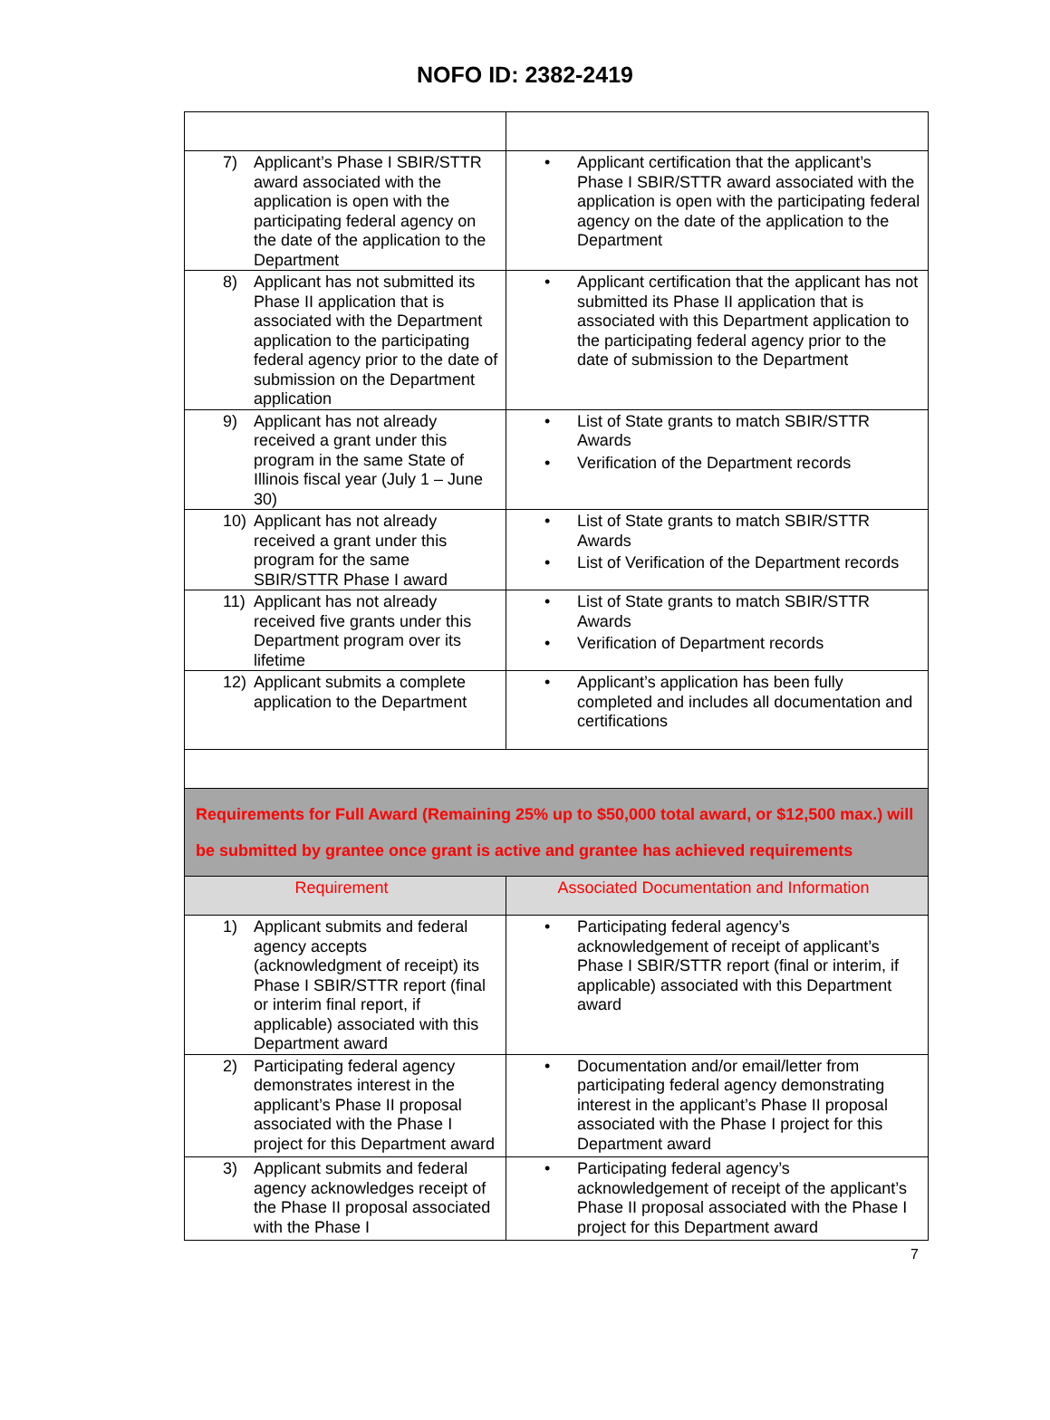NOFO ID: 2382-2419
| 7) Applicant’s Phase I SBIR/STTR award associated with the application is open with the participating federal agency on the date of the application to the Department | • Applicant certification that the applicant’s Phase I SBIR/STTR award associated with the application is open with the participating federal agency on the date of the application to the Department |
| 8) Applicant has not submitted its Phase II application that is associated with the Department application to the participating federal agency prior to the date of submission on the Department application | • Applicant certification that the applicant has not submitted its Phase II application that is associated with this Department application to the participating federal agency prior to the date of submission to the Department |
| 9) Applicant has not already received a grant under this program in the same State of Illinois fiscal year (July 1 – June 30) | • List of State grants to match SBIR/STTR Awards • Verification of the Department records |
| 10) Applicant has not already received a grant under this program for the same SBIR/STTR Phase I award | • List of State grants to match SBIR/STTR Awards • List of Verification of the Department records |
| 11) Applicant has not already received five grants under this Department program over its lifetime | • List of State grants to match SBIR/STTR Awards • Verification of Department records |
| 12) Applicant submits a complete application to the Department | • Applicant’s application has been fully completed and includes all documentation and certifications |
| Requirements for Full Award (Remaining 25% up to $50,000 total award, or $12,500 max.) will be submitted by grantee once grant is active and grantee has achieved requirements | |
| Requirement | Associated Documentation and Information |
| 1) Applicant submits and federal agency accepts (acknowledgment of receipt) its Phase I SBIR/STTR report (final or interim final report, if applicable) associated with this Department award | • Participating federal agency’s acknowledgement of receipt of applicant’s Phase I SBIR/STTR report (final or interim, if applicable) associated with this Department award |
| 2) Participating federal agency demonstrates interest in the applicant’s Phase II proposal associated with the Phase I project for this Department award | • Documentation and/or email/letter from participating federal agency demonstrating interest in the applicant’s Phase II proposal associated with the Phase I project for this Department award |
| 3) Applicant submits and federal agency acknowledges receipt of the Phase II proposal associated with the Phase I | • Participating federal agency’s acknowledgement of receipt of the applicant’s Phase II proposal associated with the Phase I project for this Department award |
7